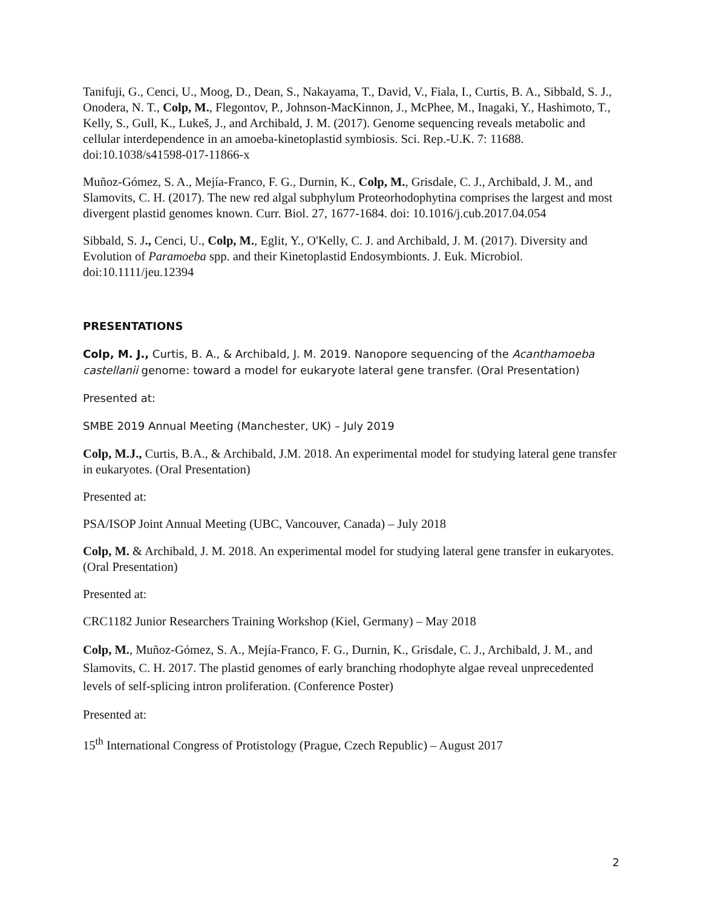Tanifuji, G., Cenci, U., Moog, D., Dean, S., Nakayama, T., David, V., Fiala, I., Curtis, B. A., Sibbald, S. J., Onodera, N. T., Colp, M., Flegontov, P., Johnson-MacKinnon, J., McPhee, M., Inagaki, Y., Hashimoto, T., Kelly, S., Gull, K., Lukeš, J., and Archibald, J. M. (2017). Genome sequencing reveals metabolic and cellular interdependence in an amoeba-kinetoplastid symbiosis. Sci. Rep.-U.K. 7: 11688. doi:10.1038/s41598-017-11866-x
Muñoz-Gómez, S. A., Mejía-Franco, F. G., Durnin, K., Colp, M., Grisdale, C. J., Archibald, J. M., and Slamovits, C. H. (2017). The new red algal subphylum Proteorhodophytina comprises the largest and most divergent plastid genomes known. Curr. Biol. 27, 1677-1684. doi: 10.1016/j.cub.2017.04.054
Sibbald, S. J., Cenci, U., Colp, M., Eglit, Y., O'Kelly, C. J. and Archibald, J. M. (2017). Diversity and Evolution of Paramoeba spp. and their Kinetoplastid Endosymbionts. J. Euk. Microbiol. doi:10.1111/jeu.12394
PRESENTATIONS
Colp, M. J., Curtis, B. A., & Archibald, J. M. 2019. Nanopore sequencing of the Acanthamoeba castellanii genome: toward a model for eukaryote lateral gene transfer. (Oral Presentation)
Presented at:
SMBE 2019 Annual Meeting (Manchester, UK) – July 2019
Colp, M.J., Curtis, B.A., & Archibald, J.M. 2018. An experimental model for studying lateral gene transfer in eukaryotes. (Oral Presentation)
Presented at:
PSA/ISOP Joint Annual Meeting (UBC, Vancouver, Canada) – July 2018
Colp, M. & Archibald, J. M. 2018. An experimental model for studying lateral gene transfer in eukaryotes. (Oral Presentation)
Presented at:
CRC1182 Junior Researchers Training Workshop (Kiel, Germany) – May 2018
Colp, M., Muñoz-Gómez, S. A., Mejía-Franco, F. G., Durnin, K., Grisdale, C. J., Archibald, J. M., and Slamovits, C. H. 2017. The plastid genomes of early branching rhodophyte algae reveal unprecedented levels of self-splicing intron proliferation. (Conference Poster)
Presented at:
15<sup>th</sup> International Congress of Protistology (Prague, Czech Republic) – August 2017
2